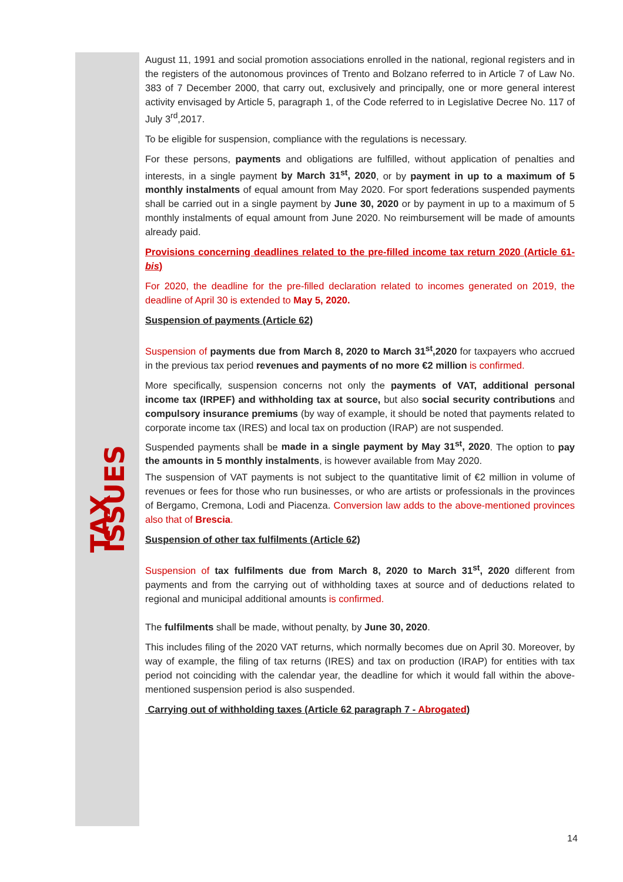TAX ISSUES
August 11, 1991 and social promotion associations enrolled in the national, regional registers and in the registers of the autonomous provinces of Trento and Bolzano referred to in Article 7 of Law No. 383 of 7 December 2000, that carry out, exclusively and principally, one or more general interest activity envisaged by Article 5, paragraph 1, of the Code referred to in Legislative Decree No. 117 of July 3<sup>rd</sup>,2017.
To be eligible for suspension, compliance with the regulations is necessary.
For these persons, payments and obligations are fulfilled, without application of penalties and interests, in a single payment by March 31<sup>st</sup>, 2020, or by payment in up to a maximum of 5 monthly instalments of equal amount from May 2020. For sport federations suspended payments shall be carried out in a single payment by June 30, 2020 or by payment in up to a maximum of 5 monthly instalments of equal amount from June 2020. No reimbursement will be made of amounts already paid.
Provisions concerning deadlines related to the pre-filled income tax return 2020 (Article 61-bis)
For 2020, the deadline for the pre-filled declaration related to incomes generated on 2019, the deadline of April 30 is extended to May 5, 2020.
Suspension of payments (Article 62)
Suspension of payments due from March 8, 2020 to March 31<sup>st</sup>,2020 for taxpayers who accrued in the previous tax period revenues and payments of no more €2 million is confirmed.
More specifically, suspension concerns not only the payments of VAT, additional personal income tax (IRPEF) and withholding tax at source, but also social security contributions and compulsory insurance premiums (by way of example, it should be noted that payments related to corporate income tax (IRES) and local tax on production (IRAP) are not suspended.
Suspended payments shall be made in a single payment by May 31<sup>st</sup>, 2020. The option to pay the amounts in 5 monthly instalments, is however available from May 2020.
The suspension of VAT payments is not subject to the quantitative limit of €2 million in volume of revenues or fees for those who run businesses, or who are artists or professionals in the provinces of Bergamo, Cremona, Lodi and Piacenza. Conversion law adds to the above-mentioned provinces also that of Brescia.
Suspension of other tax fulfilments (Article 62)
Suspension of tax fulfilments due from March 8, 2020 to March 31<sup>st</sup>, 2020 different from payments and from the carrying out of withholding taxes at source and of deductions related to regional and municipal additional amounts is confirmed.
The fulfilments shall be made, without penalty, by June 30, 2020.
This includes filing of the 2020 VAT returns, which normally becomes due on April 30. Moreover, by way of example, the filing of tax returns (IRES) and tax on production (IRAP) for entities with tax period not coinciding with the calendar year, the deadline for which it would fall within the above-mentioned suspension period is also suspended.
Carrying out of withholding taxes (Article 62 paragraph 7 - Abrogated)
14